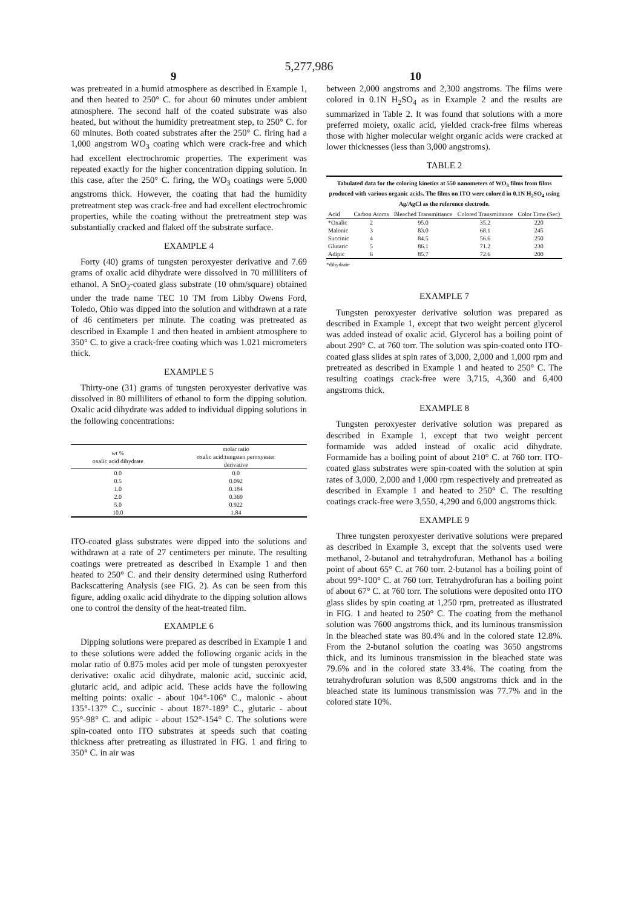5,277,986
9 10
was pretreated in a humid atmosphere as described in Example 1, and then heated to 250° C. for about 60 minutes under ambient atmosphere. The second half of the coated substrate was also heated, but without the humidity pretreatment step, to 250° C. for 60 minutes. Both coated substrates after the 250° C. firing had a 1,000 angstrom WO<sub>3</sub> coating which were crack-free and which had excellent electrochromic properties. The experiment was repeated exactly for the higher concentration dipping solution. In this case, after the 250° C. firing, the WO<sub>3</sub> coatings were 5,000 angstroms thick. However, the coating that had the humidity pretreatment step was crack-free and had excellent electrochromic properties, while the coating without the pretreatment step was substantially cracked and flaked off the substrate surface.
EXAMPLE 4
Forty (40) grams of tungsten peroxyester derivative and 7.69 grams of oxalic acid dihydrate were dissolved in 70 milliliters of ethanol. A SnO<sub>2</sub>-coated glass substrate (10 ohm/square) obtained under the trade name TEC 10 TM from Libby Owens Ford, Toledo, Ohio was dipped into the solution and withdrawn at a rate of 46 centimeters per minute. The coating was pretreated as described in Example 1 and then heated in ambient atmosphere to 350° C. to give a crack-free coating which was 1.021 micrometers thick.
EXAMPLE 5
Thirty-one (31) grams of tungsten peroxyester derivative was dissolved in 80 milliliters of ethanol to form the dipping solution. Oxalic acid dihydrate was added to individual dipping solutions in the following concentrations:
| wt % oxalic acid dihydrate | molar ratio oxalic acid:tungsten peroxyester derivative |
| --- | --- |
| 0.0 | 0.0 |
| 0.5 | 0.092 |
| 1.0 | 0.184 |
| 2.0 | 0.369 |
| 5.0 | 0.922 |
| 10.0 | 1.84 |
ITO-coated glass substrates were dipped into the solutions and withdrawn at a rate of 27 centimeters per minute. The resulting coatings were pretreated as described in Example 1 and then heated to 250° C. and their density determined using Rutherford Backscattering Analysis (see FIG. 2). As can be seen from this figure, adding oxalic acid dihydrate to the dipping solution allows one to control the density of the heat-treated film.
EXAMPLE 6
Dipping solutions were prepared as described in Example 1 and to these solutions were added the following organic acids in the molar ratio of 0.875 moles acid per mole of tungsten peroxyester derivative: oxalic acid dihydrate, malonic acid, succinic acid, glutaric acid, and adipic acid. These acids have the following melting points: oxalic - about 104°-106° C., malonic - about 135°-137° C., succinic - about 187°-189° C., glutaric - about 95°-98° C. and adipic - about 152°-154° C. The solutions were spin-coated onto ITO substrates at speeds such that coating thickness after pretreating as illustrated in FIG. 1 and firing to 350° C. in air was
between 2,000 angstroms and 2,300 angstroms. The films were colored in 0.1N H<sub>2</sub>SO<sub>4</sub> as in Example 2 and the results are summarized in Table 2. It was found that solutions with a more preferred moiety, oxalic acid, yielded crack-free films whereas those with higher molecular weight organic acids were cracked at lower thicknesses (less than 3,000 angstroms).
TABLE 2
Tabulated data for the coloring kinetics at 550 nanometers of WO<sub>3</sub> films from films produced with various organic acids. The films on ITO were colored in 0.1N H<sub>2</sub>SO<sub>4</sub> using Ag/AgCl as the reference electrode.
| Acid | Carbon Atoms | Bleached Transmittance | Colored Transmittance | Color Time (Sec) |
| --- | --- | --- | --- | --- |
| *Oxalic | 2 | 95.0 | 35.2 | 220 |
| Malonic | 3 | 83.0 | 68.1 | 245 |
| Succinic | 4 | 84.5 | 56.6 | 250 |
| Glutaric | 5 | 86.1 | 71.2 | 230 |
| Adipic | 6 | 85.7 | 72.6 | 200 |
*dihydrate
EXAMPLE 7
Tungsten peroxyester derivative solution was prepared as described in Example 1, except that two weight percent glycerol was added instead of oxalic acid. Glycerol has a boiling point of about 290° C. at 760 torr. The solution was spin-coated onto ITO-coated glass slides at spin rates of 3,000, 2,000 and 1,000 rpm and pretreated as described in Example 1 and heated to 250° C. The resulting coatings crack-free were 3,715, 4,360 and 6,400 angstroms thick.
EXAMPLE 8
Tungsten peroxyester derivative solution was prepared as described in Example 1, except that two weight percent formamide was added instead of oxalic acid dihydrate. Formamide has a boiling point of about 210° C. at 760 torr. ITO-coated glass substrates were spin-coated with the solution at spin rates of 3,000, 2,000 and 1,000 rpm respectively and pretreated as described in Example 1 and heated to 250° C. The resulting coatings crack-free were 3,550, 4,290 and 6,000 angstroms thick.
EXAMPLE 9
Three tungsten peroxyester derivative solutions were prepared as described in Example 3, except that the solvents used were methanol, 2-butanol and tetrahydrofuran. Methanol has a boiling point of about 65° C. at 760 torr. 2-butanol has a boiling point of about 99°-100° C. at 760 torr. Tetrahydrofuran has a boiling point of about 67° C. at 760 torr. The solutions were deposited onto ITO glass slides by spin coating at 1,250 rpm, pretreated as illustrated in FIG. 1 and heated to 250° C. The coating from the methanol solution was 7600 angstroms thick, and its luminous transmission in the bleached state was 80.4% and in the colored state 12.8%. From the 2-butanol solution the coating was 3650 angstroms thick, and its luminous transmission in the bleached state was 79.6% and in the colored state 33.4%. The coating from the tetrahydrofuran solution was 8,500 angstroms thick and in the bleached state its luminous transmission was 77.7% and in the colored state 10%.